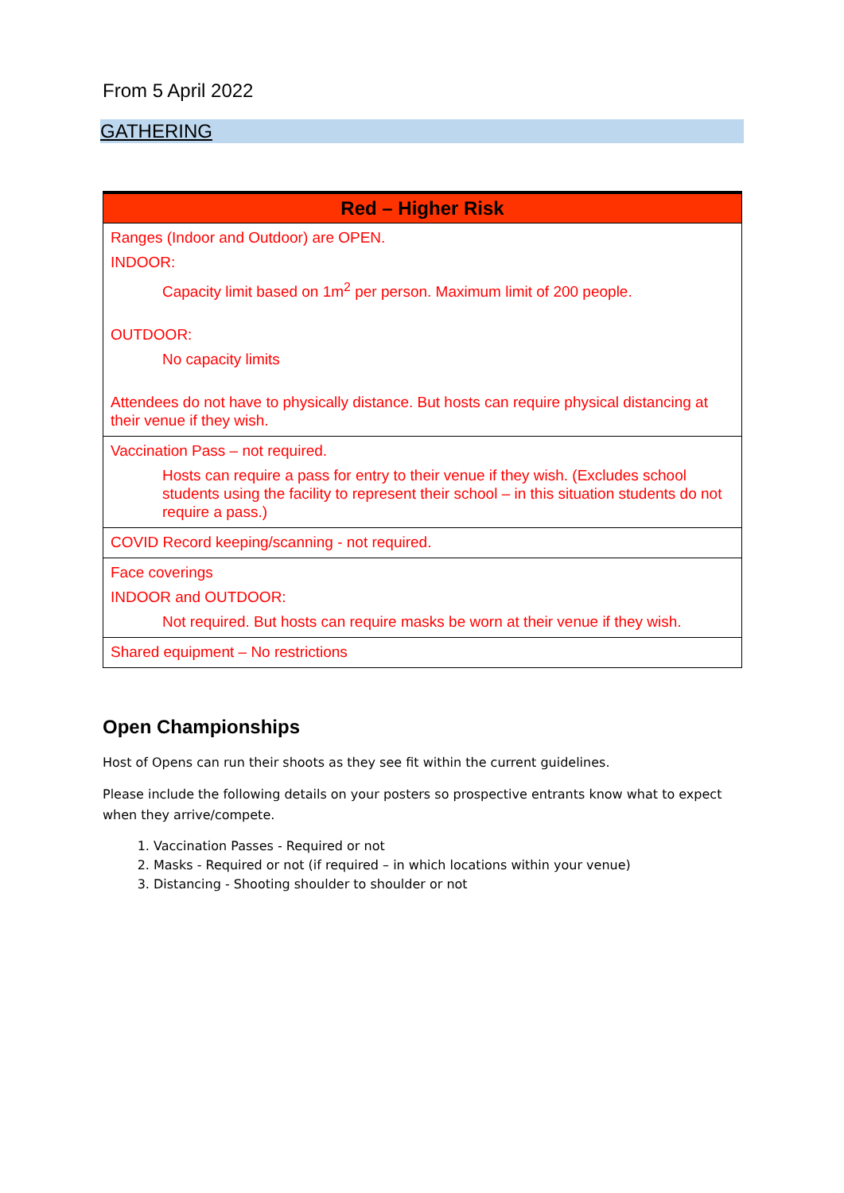From 5 April 2022
GATHERING
| Red – Higher Risk |
| --- |
| Ranges (Indoor and Outdoor) are OPEN. INDOOR: Capacity limit based on 1m<sup>2</sup> per person. Maximum limit of 200 people. OUTDOOR: No capacity limits Attendees do not have to physically distance. But hosts can require physical distancing at their venue if they wish. |
| Vaccination Pass – not required. Hosts can require a pass for entry to their venue if they wish. (Excludes school students using the facility to represent their school – in this situation students do not require a pass.) |
| COVID Record keeping/scanning - not required. |
| Face coverings INDOOR and OUTDOOR: Not required. But hosts can require masks be worn at their venue if they wish. |
| Shared equipment – No restrictions |
Open Championships
Host of Opens can run their shoots as they see fit within the current guidelines.
Please include the following details on your posters so prospective entrants know what to expect when they arrive/compete.
1. Vaccination Passes - Required or not
2. Masks - Required or not (if required – in which locations within your venue)
3. Distancing - Shooting shoulder to shoulder or not